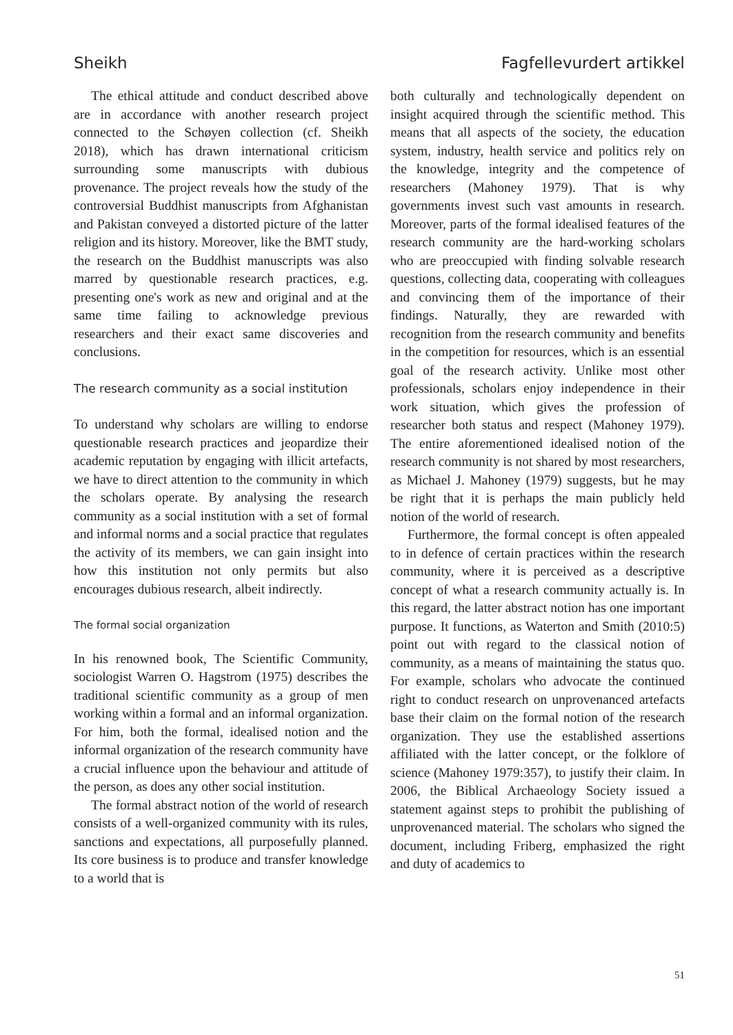Sheikh Fagfellevurdert artikkel
The ethical attitude and conduct described above are in accordance with another research project connected to the Schøyen collection (cf. Sheikh 2018), which has drawn international criticism surrounding some manuscripts with dubious provenance. The project reveals how the study of the controversial Buddhist manuscripts from Afghanistan and Pakistan conveyed a distorted picture of the latter religion and its history. Moreover, like the BMT study, the research on the Buddhist manuscripts was also marred by questionable research practices, e.g. presenting one's work as new and original and at the same time failing to acknowledge previous researchers and their exact same discoveries and conclusions.
The research community as a social institution
To understand why scholars are willing to endorse questionable research practices and jeopardize their academic reputation by engaging with illicit artefacts, we have to direct attention to the community in which the scholars operate. By analysing the research community as a social institution with a set of formal and informal norms and a social practice that regulates the activity of its members, we can gain insight into how this institution not only permits but also encourages dubious research, albeit indirectly.
The formal social organization
In his renowned book, The Scientific Community, sociologist Warren O. Hagstrom (1975) describes the traditional scientific community as a group of men working within a formal and an informal organization. For him, both the formal, idealised notion and the informal organization of the research community have a crucial influence upon the behaviour and attitude of the person, as does any other social institution.
The formal abstract notion of the world of research consists of a well-organized community with its rules, sanctions and expectations, all purposefully planned. Its core business is to produce and transfer knowledge to a world that is
both culturally and technologically dependent on insight acquired through the scientific method. This means that all aspects of the society, the education system, industry, health service and politics rely on the knowledge, integrity and the competence of researchers (Mahoney 1979). That is why governments invest such vast amounts in research. Moreover, parts of the formal idealised features of the research community are the hard-working scholars who are preoccupied with finding solvable research questions, collecting data, cooperating with colleagues and convincing them of the importance of their findings. Naturally, they are rewarded with recognition from the research community and benefits in the competition for resources, which is an essential goal of the research activity. Unlike most other professionals, scholars enjoy independence in their work situation, which gives the profession of researcher both status and respect (Mahoney 1979). The entire aforementioned idealised notion of the research community is not shared by most researchers, as Michael J. Mahoney (1979) suggests, but he may be right that it is perhaps the main publicly held notion of the world of research.
Furthermore, the formal concept is often appealed to in defence of certain practices within the research community, where it is perceived as a descriptive concept of what a research community actually is. In this regard, the latter abstract notion has one important purpose. It functions, as Waterton and Smith (2010:5) point out with regard to the classical notion of community, as a means of maintaining the status quo. For example, scholars who advocate the continued right to conduct research on unprovenanced artefacts base their claim on the formal notion of the research organization. They use the established assertions affiliated with the latter concept, or the folklore of science (Mahoney 1979:357), to justify their claim. In 2006, the Biblical Archaeology Society issued a statement against steps to prohibit the publishing of unprovenanced material. The scholars who signed the document, including Friberg, emphasized the right and duty of academics to
51